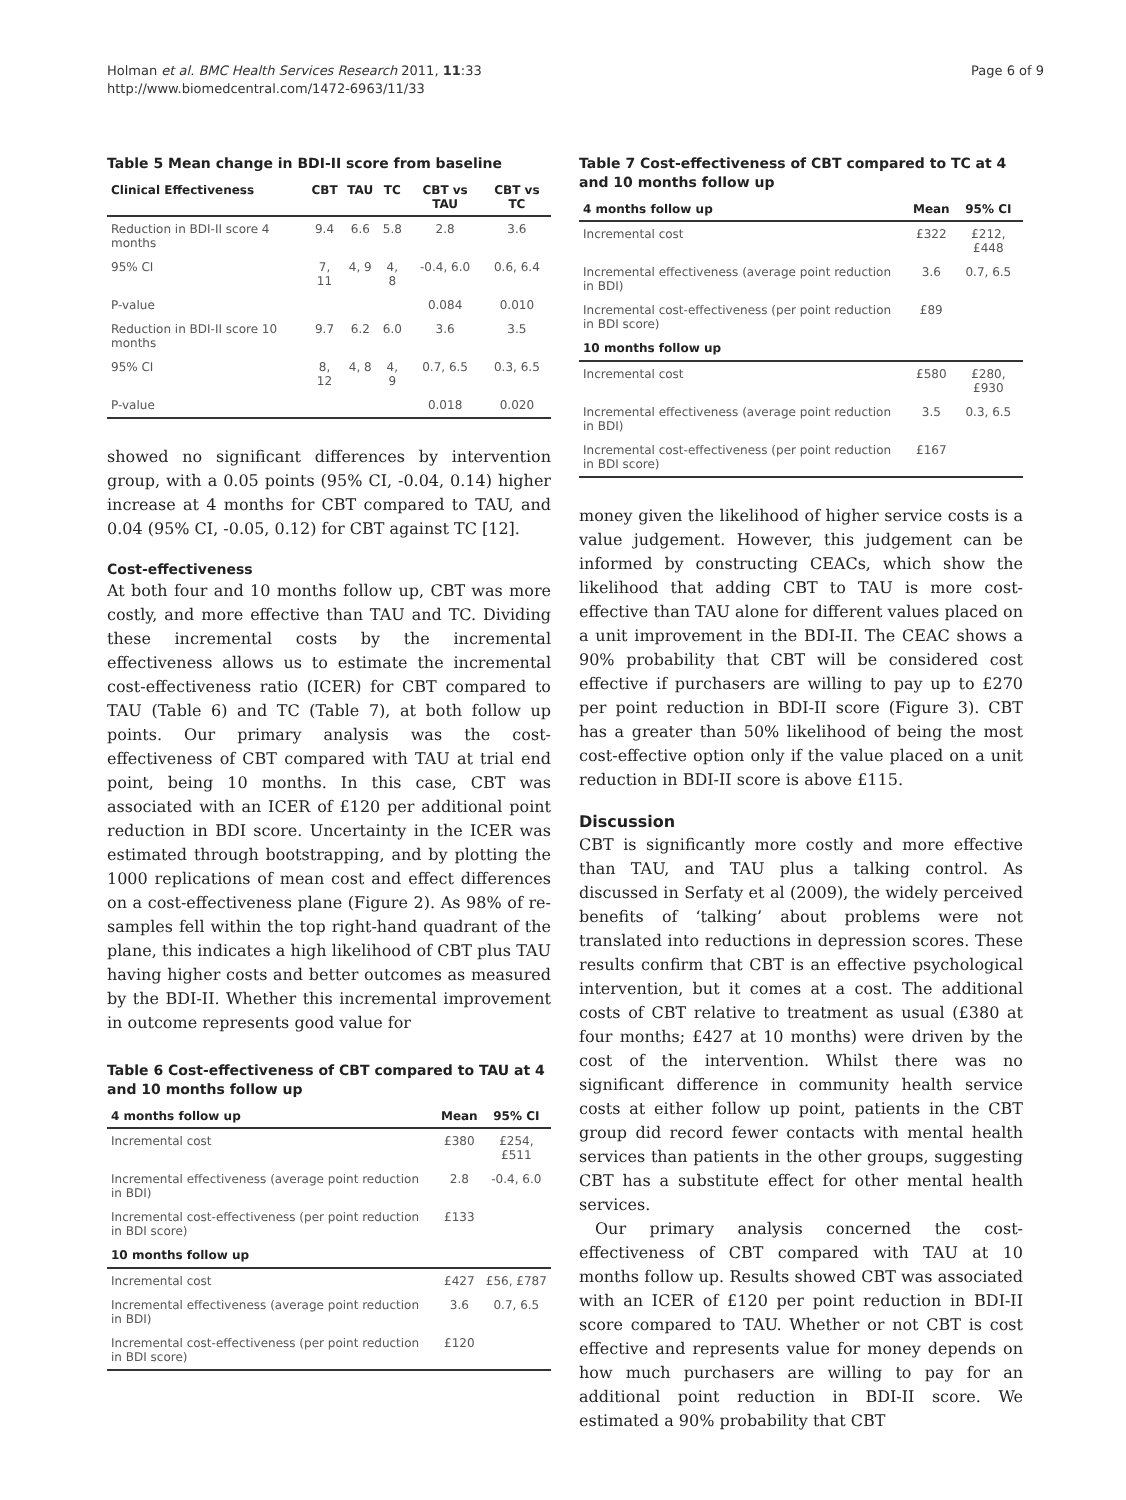Holman et al. BMC Health Services Research 2011, 11:33
http://www.biomedcentral.com/1472-6963/11/33
Page 6 of 9
Table 5 Mean change in BDI-II score from baseline
| Clinical Effectiveness | CBT | TAU | TC | CBT vs TAU | CBT vs TC |
| --- | --- | --- | --- | --- | --- |
| Reduction in BDI-II score 4 months | 9.4 | 6.6 | 5.8 | 2.8 | 3.6 |
| 95% CI | 7, 11 | 4, 9 | 4, 8 | -0.4, 6.0 | 0.6, 6.4 |
| P-value | | | | 0.084 | 0.010 |
| Reduction in BDI-II score 10 months | 9.7 | 6.2 | 6.0 | 3.6 | 3.5 |
| 95% CI | 8, 12 | 4, 8 | 4, 9 | 0.7, 6.5 | 0.3, 6.5 |
| P-value | | | | 0.018 | 0.020 |
showed no significant differences by intervention group, with a 0.05 points (95% CI, -0.04, 0.14) higher increase at 4 months for CBT compared to TAU, and 0.04 (95% CI, -0.05, 0.12) for CBT against TC [12].
Cost-effectiveness
At both four and 10 months follow up, CBT was more costly, and more effective than TAU and TC. Dividing these incremental costs by the incremental effectiveness allows us to estimate the incremental cost-effectiveness ratio (ICER) for CBT compared to TAU (Table 6) and TC (Table 7), at both follow up points. Our primary analysis was the cost-effectiveness of CBT compared with TAU at trial end point, being 10 months. In this case, CBT was associated with an ICER of £120 per additional point reduction in BDI score. Uncertainty in the ICER was estimated through bootstrapping, and by plotting the 1000 replications of mean cost and effect differences on a cost-effectiveness plane (Figure 2). As 98% of re-samples fell within the top right-hand quadrant of the plane, this indicates a high likelihood of CBT plus TAU having higher costs and better outcomes as measured by the BDI-II. Whether this incremental improvement in outcome represents good value for
Table 6 Cost-effectiveness of CBT compared to TAU at 4 and 10 months follow up
| 4 months follow up | Mean | 95% CI |
| --- | --- | --- |
| Incremental cost | £380 | £254, £511 |
| Incremental effectiveness (average point reduction in BDI) | 2.8 | -0.4, 6.0 |
| Incremental cost-effectiveness (per point reduction in BDI score) | £133 | |
| 10 months follow up | | |
| Incremental cost | £427 | £56, £787 |
| Incremental effectiveness (average point reduction in BDI) | 3.6 | 0.7, 6.5 |
| Incremental cost-effectiveness (per point reduction in BDI score) | £120 | |
Table 7 Cost-effectiveness of CBT compared to TC at 4 and 10 months follow up
| 4 months follow up | Mean | 95% CI |
| --- | --- | --- |
| Incremental cost | £322 | £212, £448 |
| Incremental effectiveness (average point reduction in BDI) | 3.6 | 0.7, 6.5 |
| Incremental cost-effectiveness (per point reduction in BDI score) | £89 | |
| 10 months follow up | | |
| Incremental cost | £580 | £280, £930 |
| Incremental effectiveness (average point reduction in BDI) | 3.5 | 0.3, 6.5 |
| Incremental cost-effectiveness (per point reduction in BDI score) | £167 | |
money given the likelihood of higher service costs is a value judgement. However, this judgement can be informed by constructing CEACs, which show the likelihood that adding CBT to TAU is more cost-effective than TAU alone for different values placed on a unit improvement in the BDI-II. The CEAC shows a 90% probability that CBT will be considered cost effective if purchasers are willing to pay up to £270 per point reduction in BDI-II score (Figure 3). CBT has a greater than 50% likelihood of being the most cost-effective option only if the value placed on a unit reduction in BDI-II score is above £115.
Discussion
CBT is significantly more costly and more effective than TAU, and TAU plus a talking control. As discussed in Serfaty et al (2009), the widely perceived benefits of ‘talking’ about problems were not translated into reductions in depression scores. These results confirm that CBT is an effective psychological intervention, but it comes at a cost. The additional costs of CBT relative to treatment as usual (£380 at four months; £427 at 10 months) were driven by the cost of the intervention. Whilst there was no significant difference in community health service costs at either follow up point, patients in the CBT group did record fewer contacts with mental health services than patients in the other groups, suggesting CBT has a substitute effect for other mental health services.
Our primary analysis concerned the cost-effectiveness of CBT compared with TAU at 10 months follow up. Results showed CBT was associated with an ICER of £120 per point reduction in BDI-II score compared to TAU. Whether or not CBT is cost effective and represents value for money depends on how much purchasers are willing to pay for an additional point reduction in BDI-II score. We estimated a 90% probability that CBT